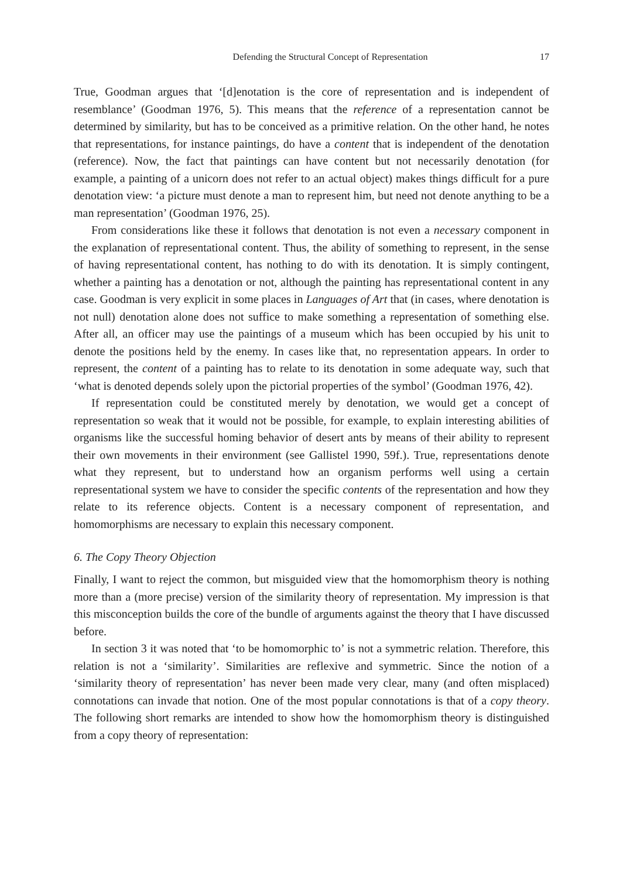Defending the Structural Concept of Representation 17
True, Goodman argues that ‘[d]enotation is the core of representation and is independent of resemblance’ (Goodman 1976, 5). This means that the reference of a representation cannot be determined by similarity, but has to be conceived as a primitive relation. On the other hand, he notes that representations, for instance paintings, do have a content that is independent of the denotation (reference). Now, the fact that paintings can have content but not necessarily denotation (for example, a painting of a unicorn does not refer to an actual object) makes things difficult for a pure denotation view: ‘a picture must denote a man to represent him, but need not denote anything to be a man representation’ (Goodman 1976, 25).
From considerations like these it follows that denotation is not even a necessary component in the explanation of representational content. Thus, the ability of something to represent, in the sense of having representational content, has nothing to do with its denotation. It is simply contingent, whether a painting has a denotation or not, although the painting has representational content in any case. Goodman is very explicit in some places in Languages of Art that (in cases, where denotation is not null) denotation alone does not suffice to make something a representation of something else. After all, an officer may use the paintings of a museum which has been occupied by his unit to denote the positions held by the enemy. In cases like that, no representation appears. In order to represent, the content of a painting has to relate to its denotation in some adequate way, such that ‘what is denoted depends solely upon the pictorial properties of the symbol’ (Goodman 1976, 42).
If representation could be constituted merely by denotation, we would get a concept of representation so weak that it would not be possible, for example, to explain interesting abilities of organisms like the successful homing behavior of desert ants by means of their ability to represent their own movements in their environment (see Gallistel 1990, 59f.). True, representations denote what they represent, but to understand how an organism performs well using a certain representational system we have to consider the specific contents of the representation and how they relate to its reference objects. Content is a necessary component of representation, and homomorphisms are necessary to explain this necessary component.
6. The Copy Theory Objection
Finally, I want to reject the common, but misguided view that the homomorphism theory is nothing more than a (more precise) version of the similarity theory of representation. My impression is that this misconception builds the core of the bundle of arguments against the theory that I have discussed before.
In section 3 it was noted that ‘to be homomorphic to’ is not a symmetric relation. Therefore, this relation is not a ‘similarity’. Similarities are reflexive and symmetric. Since the notion of a ‘similarity theory of representation’ has never been made very clear, many (and often misplaced) connotations can invade that notion. One of the most popular connotations is that of a copy theory. The following short remarks are intended to show how the homomorphism theory is distinguished from a copy theory of representation: